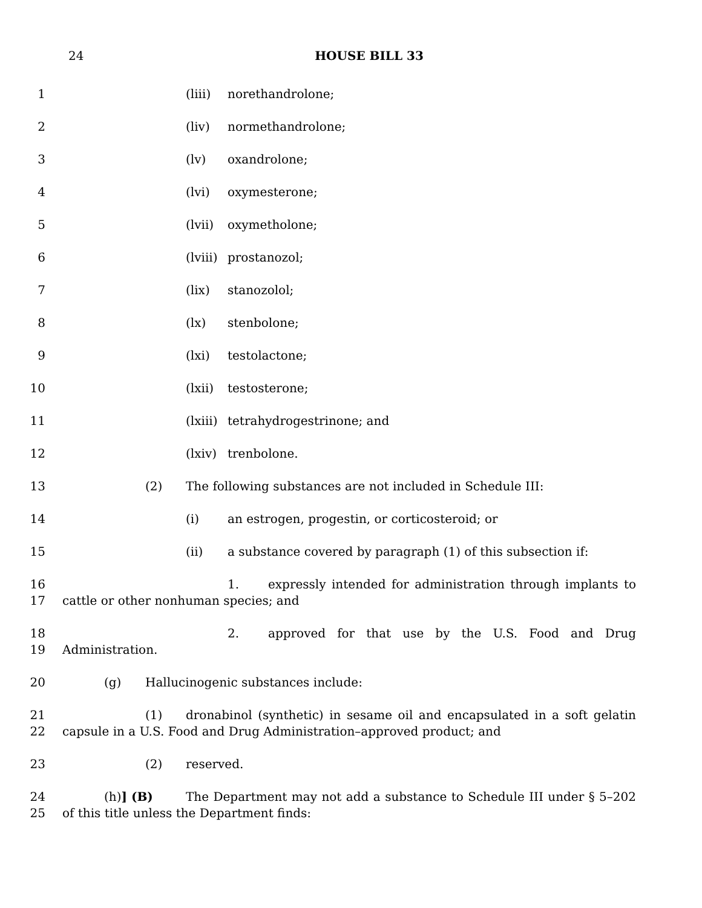24
HOUSE BILL 33
1 (liii) norethandrolone;
2 (liv) normethandrolone;
3 (lv) oxandrolone;
4 (lvi) oxymesterone;
5 (lvii) oxymetholone;
6 (lviii) prostanozol;
7 (lix) stanozolol;
8 (lx) stenbolone;
9 (lxi) testolactone;
10 (lxii) testosterone;
11 (lxiii) tetrahydrogestrinone; and
12 (lxiv) trenbolone.
13 (2) The following substances are not included in Schedule III:
14 (i) an estrogen, progestin, or corticosteroid; or
15 (ii) a substance covered by paragraph (1) of this subsection if:
16
17 1. expressly intended for administration through implants to cattle or other nonhuman species; and
18
19 2. approved for that use by the U.S. Food and Drug Administration.
20 (g) Hallucinogenic substances include:
21
22 (1) dronabinol (synthetic) in sesame oil and encapsulated in a soft gelatin capsule in a U.S. Food and Drug Administration–approved product; and
23 (2) reserved.
24
25 (h)] (B) The Department may not add a substance to Schedule III under § 5–202 of this title unless the Department finds: